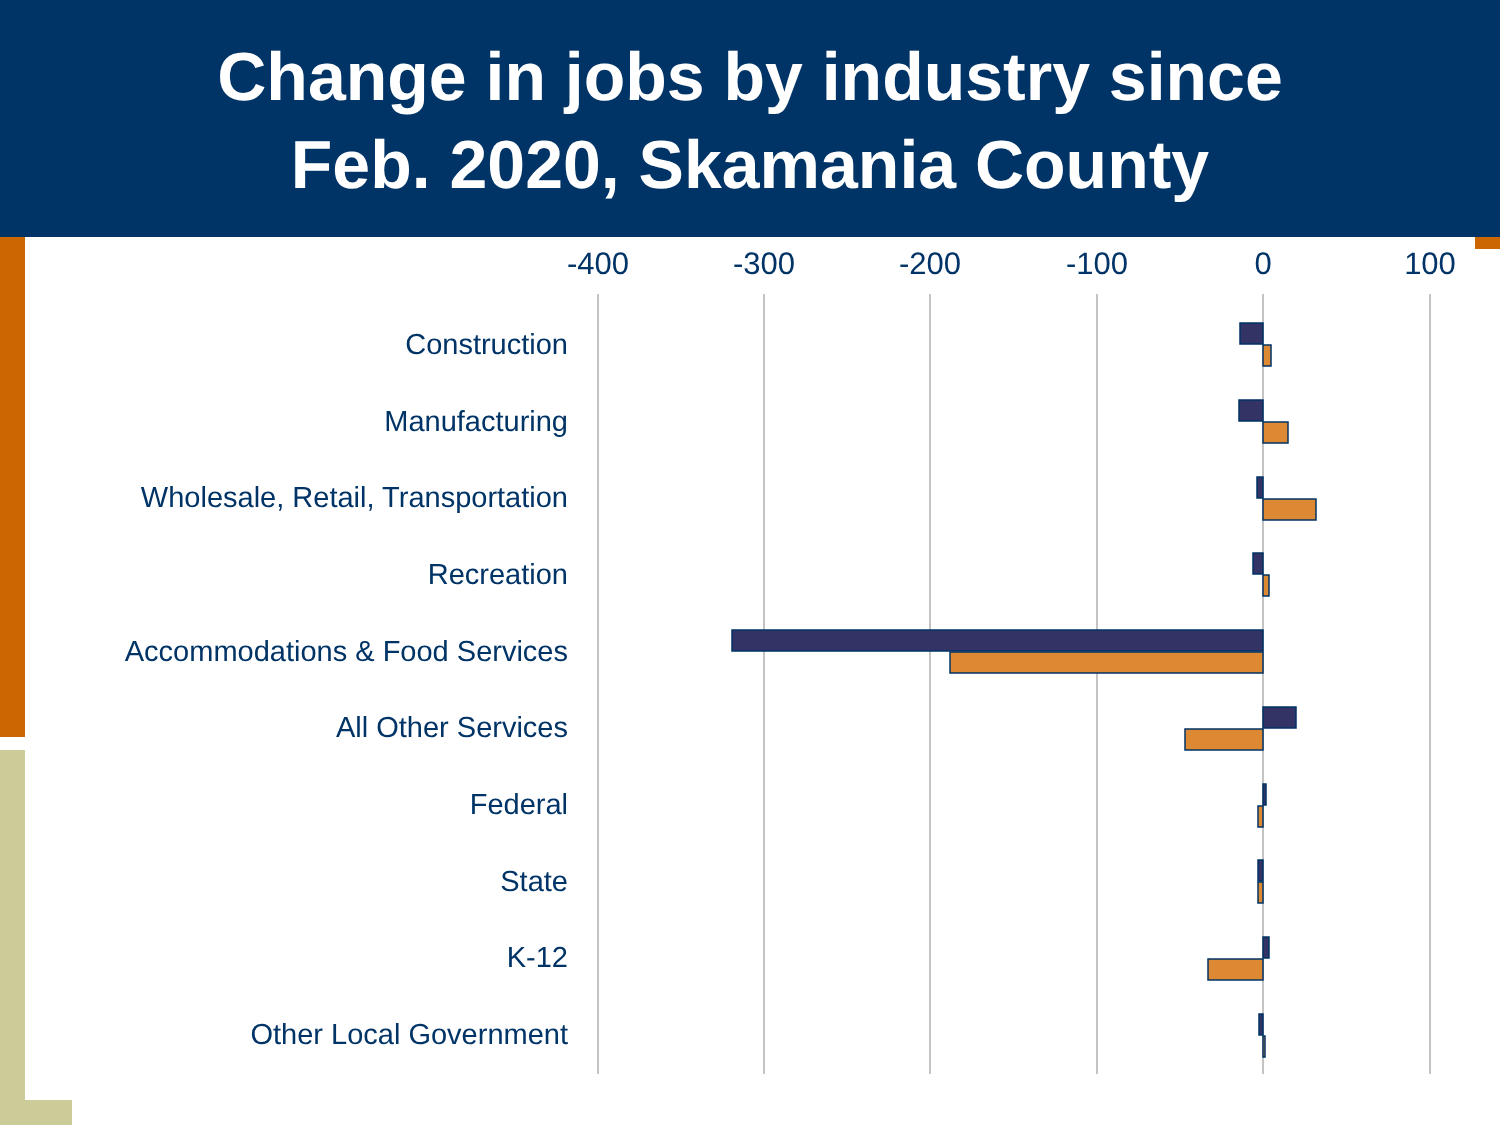Change in jobs by industry since
Feb. 2020, Skamania County
-400
-300
-200
-100
0
100
Construction
Manufacturing
Wholesale, Retail, Transportation
Recreation
Accommodations & Food Services
All Other Services
Federal
State
K-12
Other Local Government